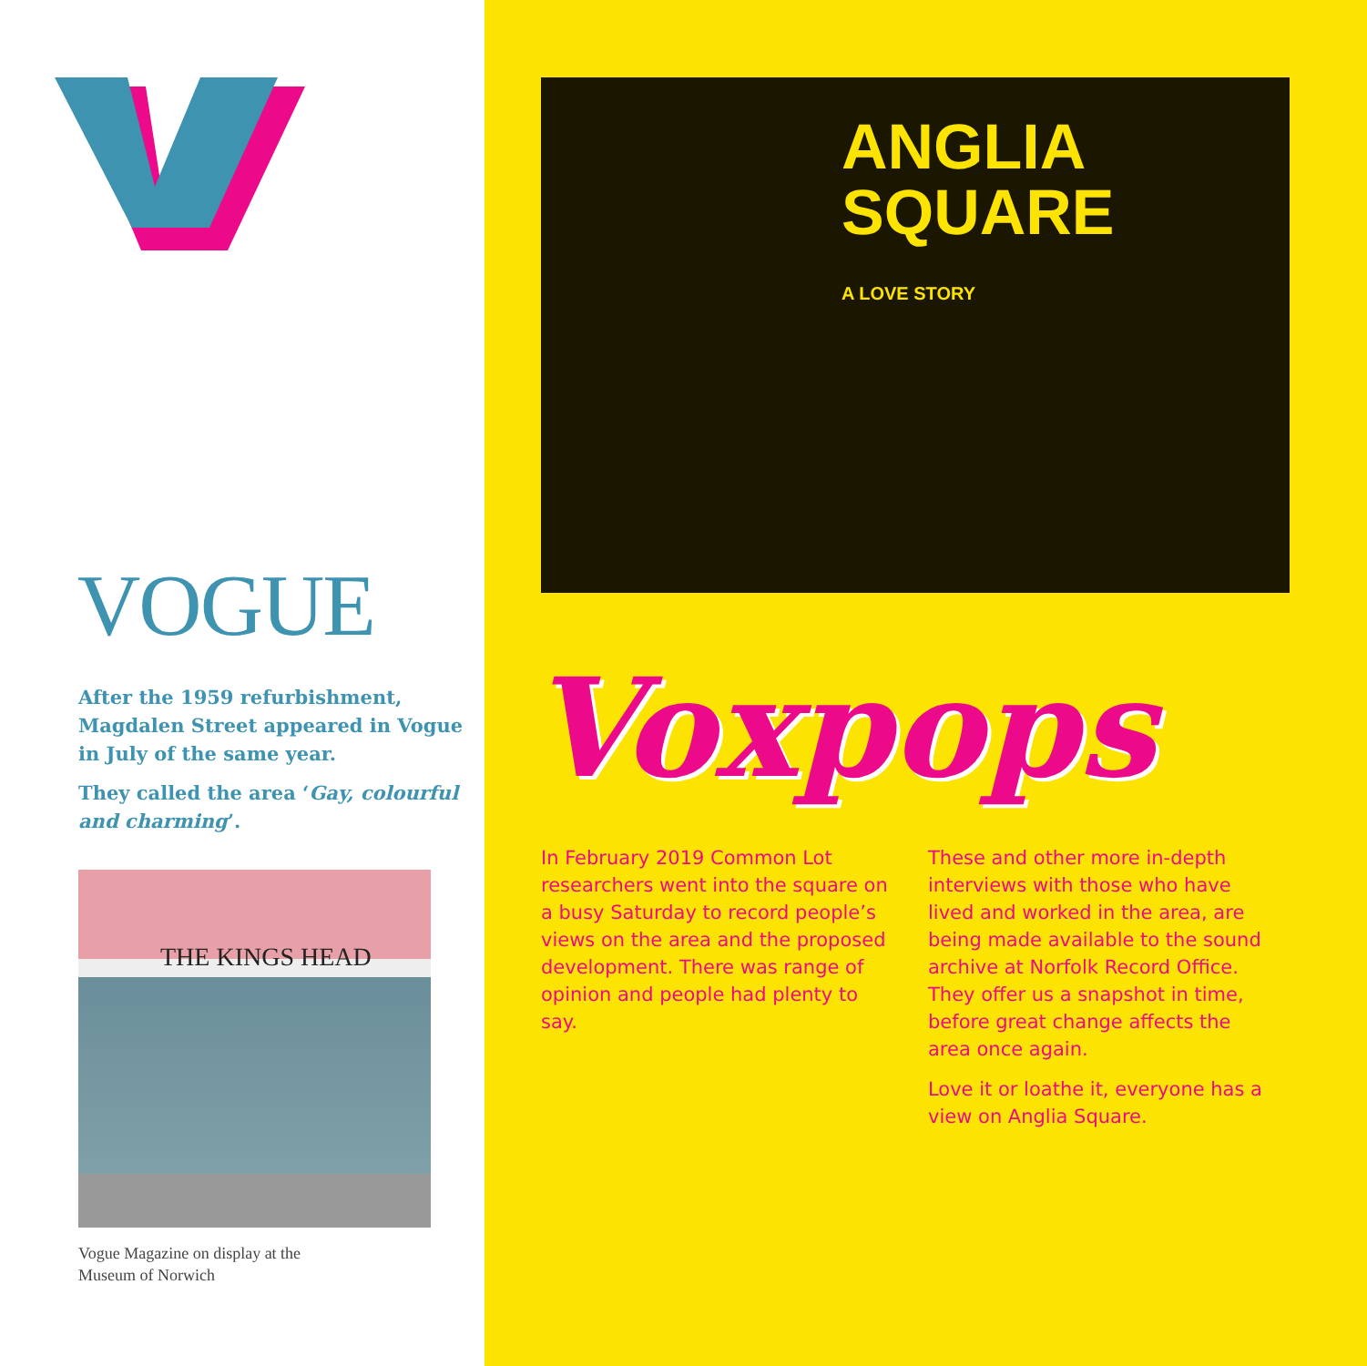VOGUE
After the 1959 refurbishment, Magdalen Street appeared in Vogue in July of the same year.
They called the area ‘Gay, colourful and charming’.
THE KINGS HEAD
Vogue Magazine on display at the
Museum of Norwich
ANGLIA
SQUARE
A LOVE STORY
Voxpops
In February 2019 Common Lot researchers went into the square on a busy Saturday to record people’s views on the area and the proposed development. There was range of opinion and people had plenty to say.
These and other more in-depth interviews with those who have lived and worked in the area, are being made available to the sound archive at Norfolk Record Office. They offer us a snapshot in time, before great change affects the area once again.
Love it or loathe it, everyone has a view on Anglia Square.